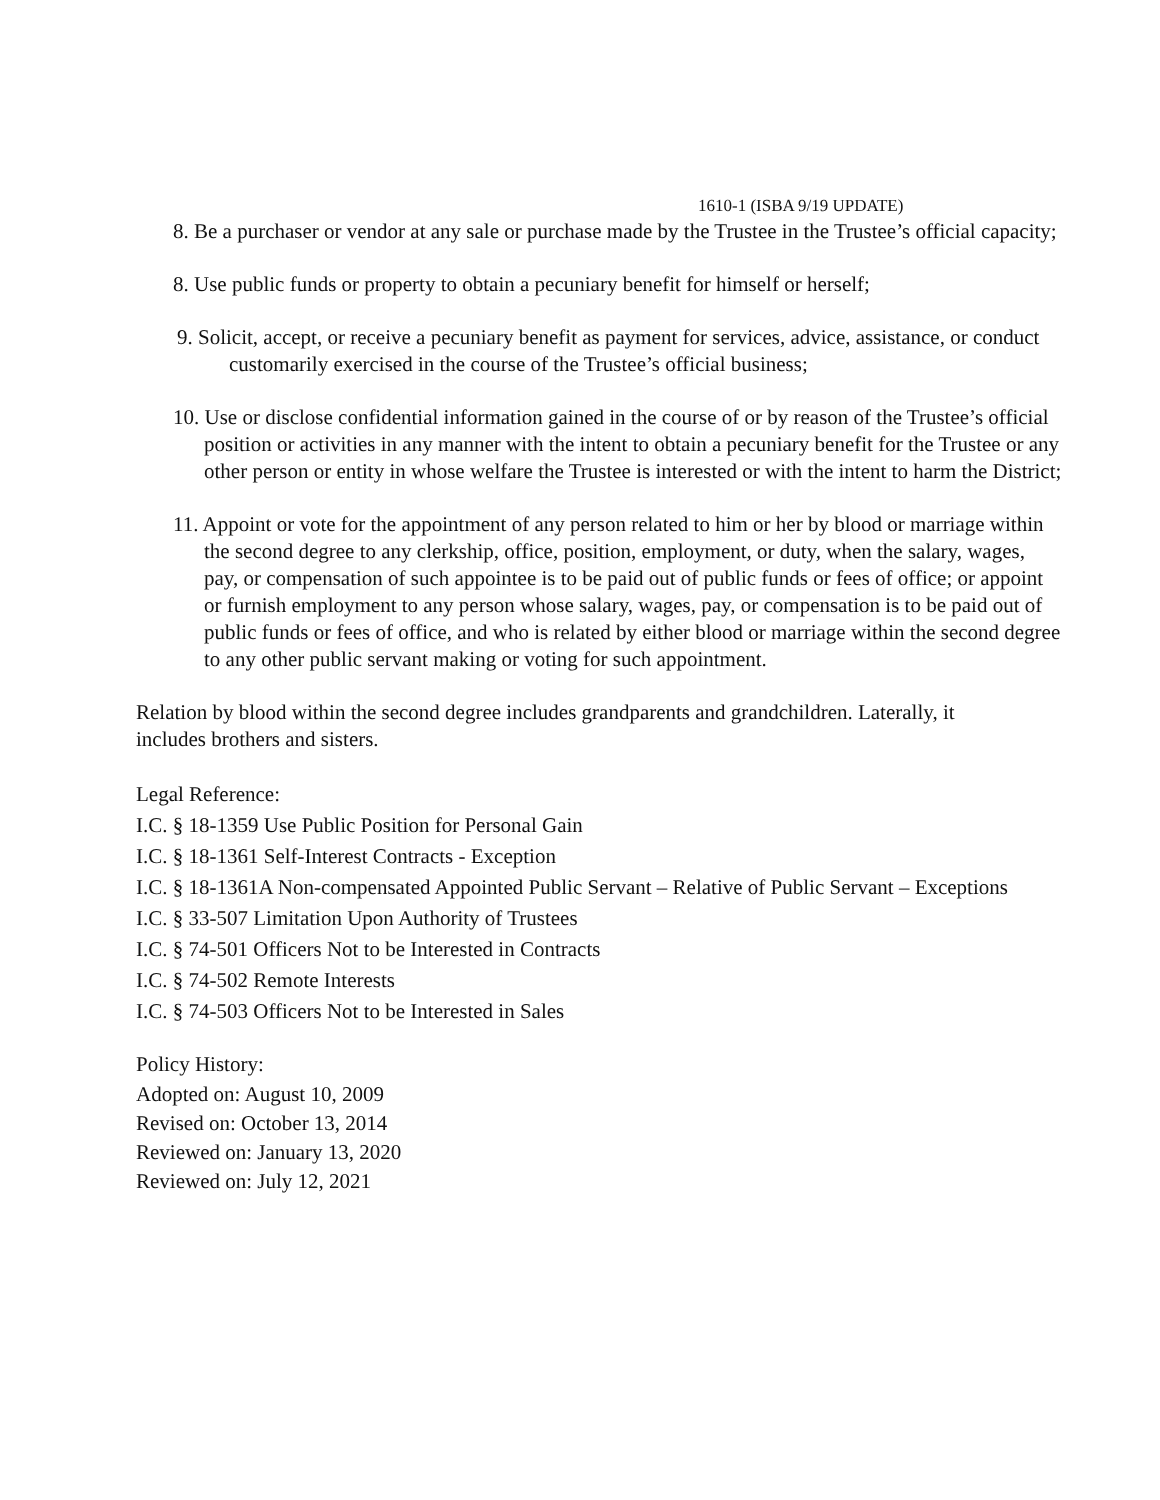1610-1 (ISBA 9/19 UPDATE)
8. Be a purchaser or vendor at any sale or purchase made by the Trustee in the Trustee’s official capacity;
8. Use public funds or property to obtain a pecuniary benefit for himself or herself;
9. Solicit, accept, or receive a pecuniary benefit as payment for services, advice, assistance, or conduct customarily exercised in the course of the Trustee’s official business;
10. Use or disclose confidential information gained in the course of or by reason of the Trustee’s official position or activities in any manner with the intent to obtain a pecuniary benefit for the Trustee or any other person or entity in whose welfare the Trustee is interested or with the intent to harm the District;
11. Appoint or vote for the appointment of any person related to him or her by blood or marriage within the second degree to any clerkship, office, position, employment, or duty, when the salary, wages, pay, or compensation of such appointee is to be paid out of public funds or fees of office; or appoint or furnish employment to any person whose salary, wages, pay, or compensation is to be paid out of public funds or fees of office, and who is related by either blood or marriage within the second degree to any other public servant making or voting for such appointment.
Relation by blood within the second degree includes grandparents and grandchildren. Laterally, it includes brothers and sisters.
Legal Reference:
I.C. § 18-1359 Use Public Position for Personal Gain
I.C. § 18-1361 Self-Interest Contracts - Exception
I.C. § 18-1361A Non-compensated Appointed Public Servant – Relative of Public Servant – Exceptions
I.C. § 33-507 Limitation Upon Authority of Trustees
I.C. § 74-501 Officers Not to be Interested in Contracts
I.C. § 74-502 Remote Interests
I.C. § 74-503 Officers Not to be Interested in Sales
Policy History:
Adopted on: August 10, 2009
Revised on: October 13, 2014
Reviewed on: January 13, 2020
Reviewed on: July 12, 2021